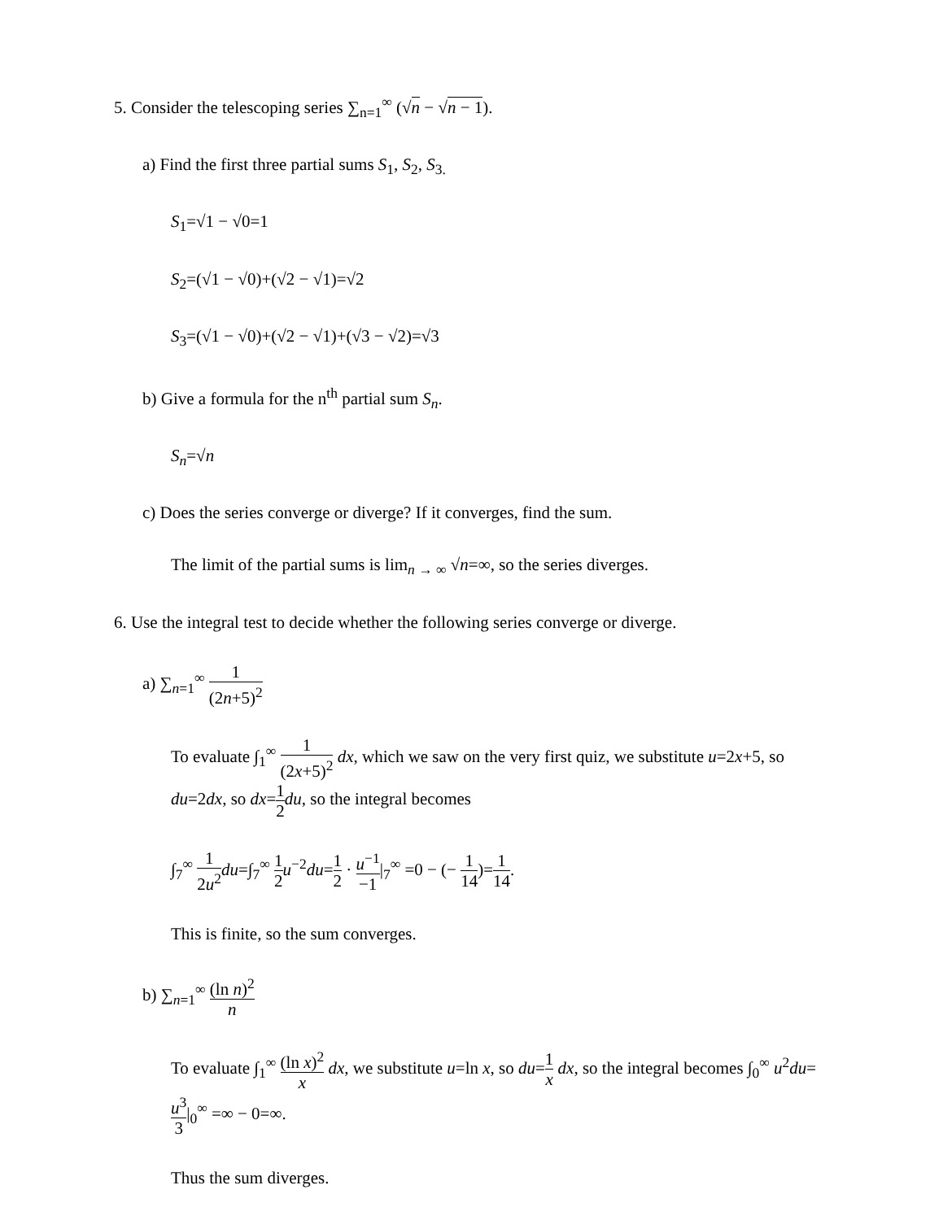5. Consider the telescoping series ∑<sub>n=1</sub><sup>∞</sup> (√n − √n − 1).
a) Find the first three partial sums S<sub>1</sub>, S<sub>2</sub>, S<sub>3.</sub>
S<sub>1</sub>=√1 − √0=1
S<sub>2</sub>=(√1 − √0)+(√2 − √1)=√2
S<sub>3</sub>=(√1 − √0)+(√2 − √1)+(√3 − √2)=√3
b) Give a formula for the n<sup>th</sup> partial sum S<sub>n</sub>.
S<sub>n</sub>=√n
c) Does the series converge or diverge? If it converges, find the sum.
The limit of the partial sums is lim<sub>n → ∞</sub> √n=∞, so the series diverges.
6. Use the integral test to decide whether the following series converge or diverge.
a) ∑<sub>n=1</sub><sup>∞</sup> 1 (2n+5)<sup>2</sup>
To evaluate ∫<sub>1</sub><sup>∞</sup> 1 (2x+5)<sup>2</sup> dx, which we saw on the very first quiz, we substitute u=2x+5, so du=2dx, so dx=1 2 du, so the integral becomes
∫<sub>7</sub><sup>∞</sup> 1 2u<sup>2</sup> du=∫<sub>7</sub><sup>∞</sup> 1 2 u<sup>−2</sup>du=1 2 · u<sup>−1</sup> −1|<sub>7</sub><sup>∞</sup> =0 − (− 1 14)=1 14.
This is finite, so the sum converges.
b) ∑<sub>n=1</sub><sup>∞</sup> (ln n)<sup>2</sup> n
To evaluate ∫<sub>1</sub><sup>∞</sup> (ln x)<sup>2</sup> x dx, we substitute u=ln x, so du=1 x dx, so the integral becomes ∫<sub>0</sub><sup>∞</sup> u<sup>2</sup>du=u<sup>3</sup> 3|<sub>0</sub><sup>∞</sup> =∞ − 0=∞.
Thus the sum diverges.